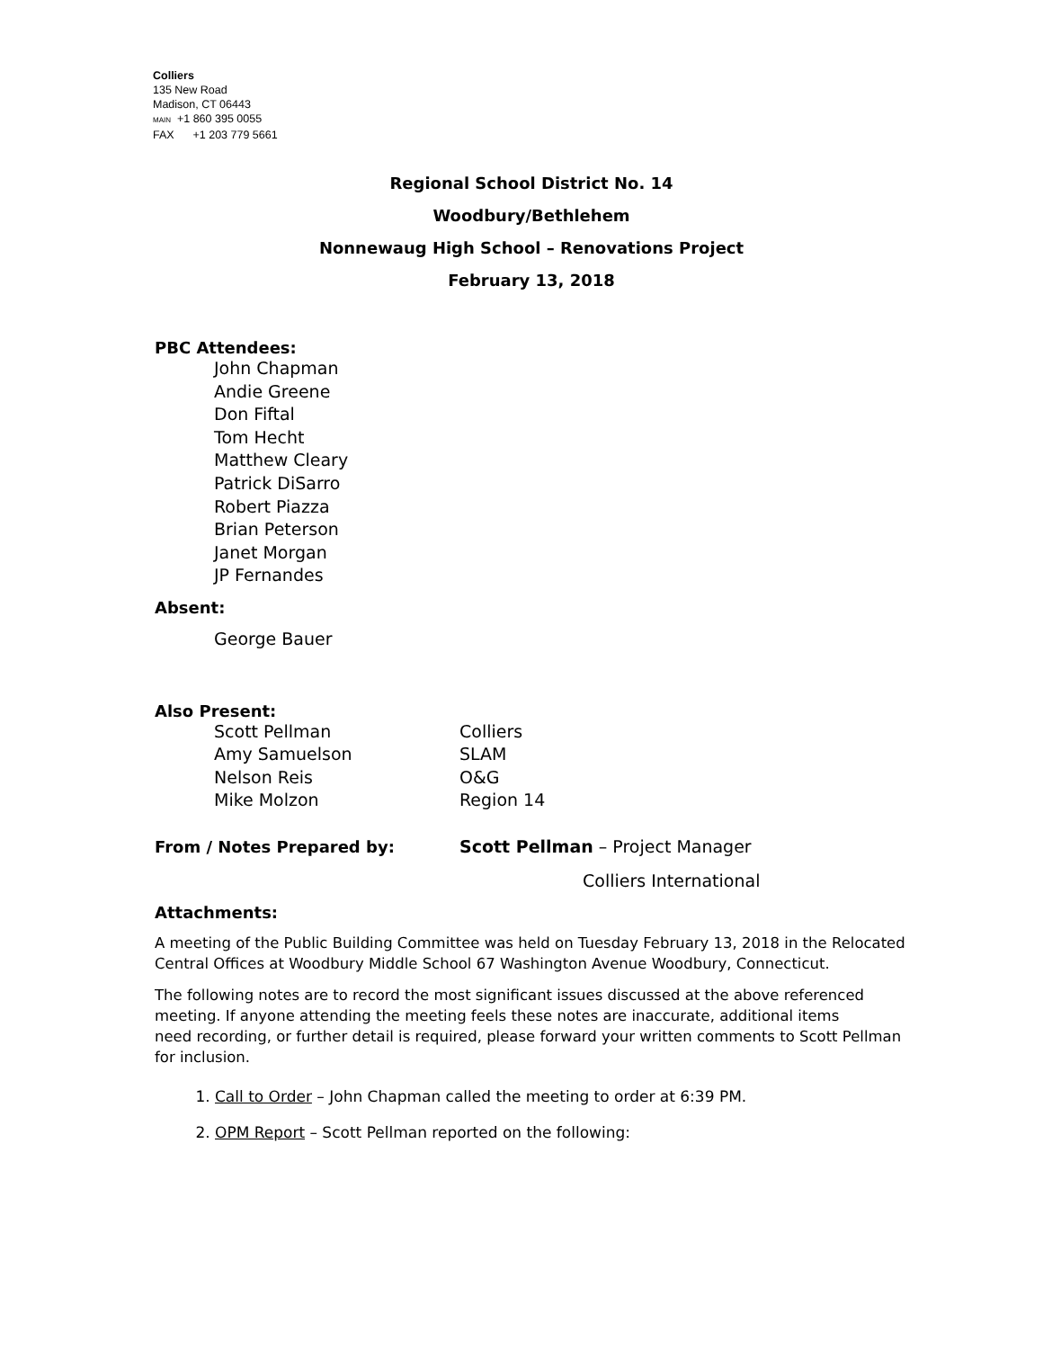Colliers
135 New Road
Madison, CT 06443
MAIN +1 860 395 0055
FAX +1 203 779 5661
Regional School District No. 14
Woodbury/Bethlehem
Nonnewaug High School – Renovations Project
February 13, 2018
PBC Attendees:
John Chapman
Andie Greene
Don Fiftal
Tom Hecht
Matthew Cleary
Patrick DiSarro
Robert Piazza
Brian Peterson
Janet Morgan
JP Fernandes
Absent:
George Bauer
Also Present:
| Scott Pellman | Colliers |
| Amy Samuelson | SLAM |
| Nelson Reis | O&G |
| Mike Molzon | Region 14 |
| From / Notes Prepared by: | Scott Pellman – Project Manager |
| | Colliers International |
Attachments:
A meeting of the Public Building Committee was held on Tuesday February 13, 2018 in the Relocated Central Offices at Woodbury Middle School 67 Washington Avenue Woodbury, Connecticut.
The following notes are to record the most significant issues discussed at the above referenced meeting. If anyone attending the meeting feels these notes are inaccurate, additional items
need recording, or further detail is required, please forward your written comments to Scott Pellman for inclusion.
1. Call to Order – John Chapman called the meeting to order at 6:39 PM.
2. OPM Report – Scott Pellman reported on the following: